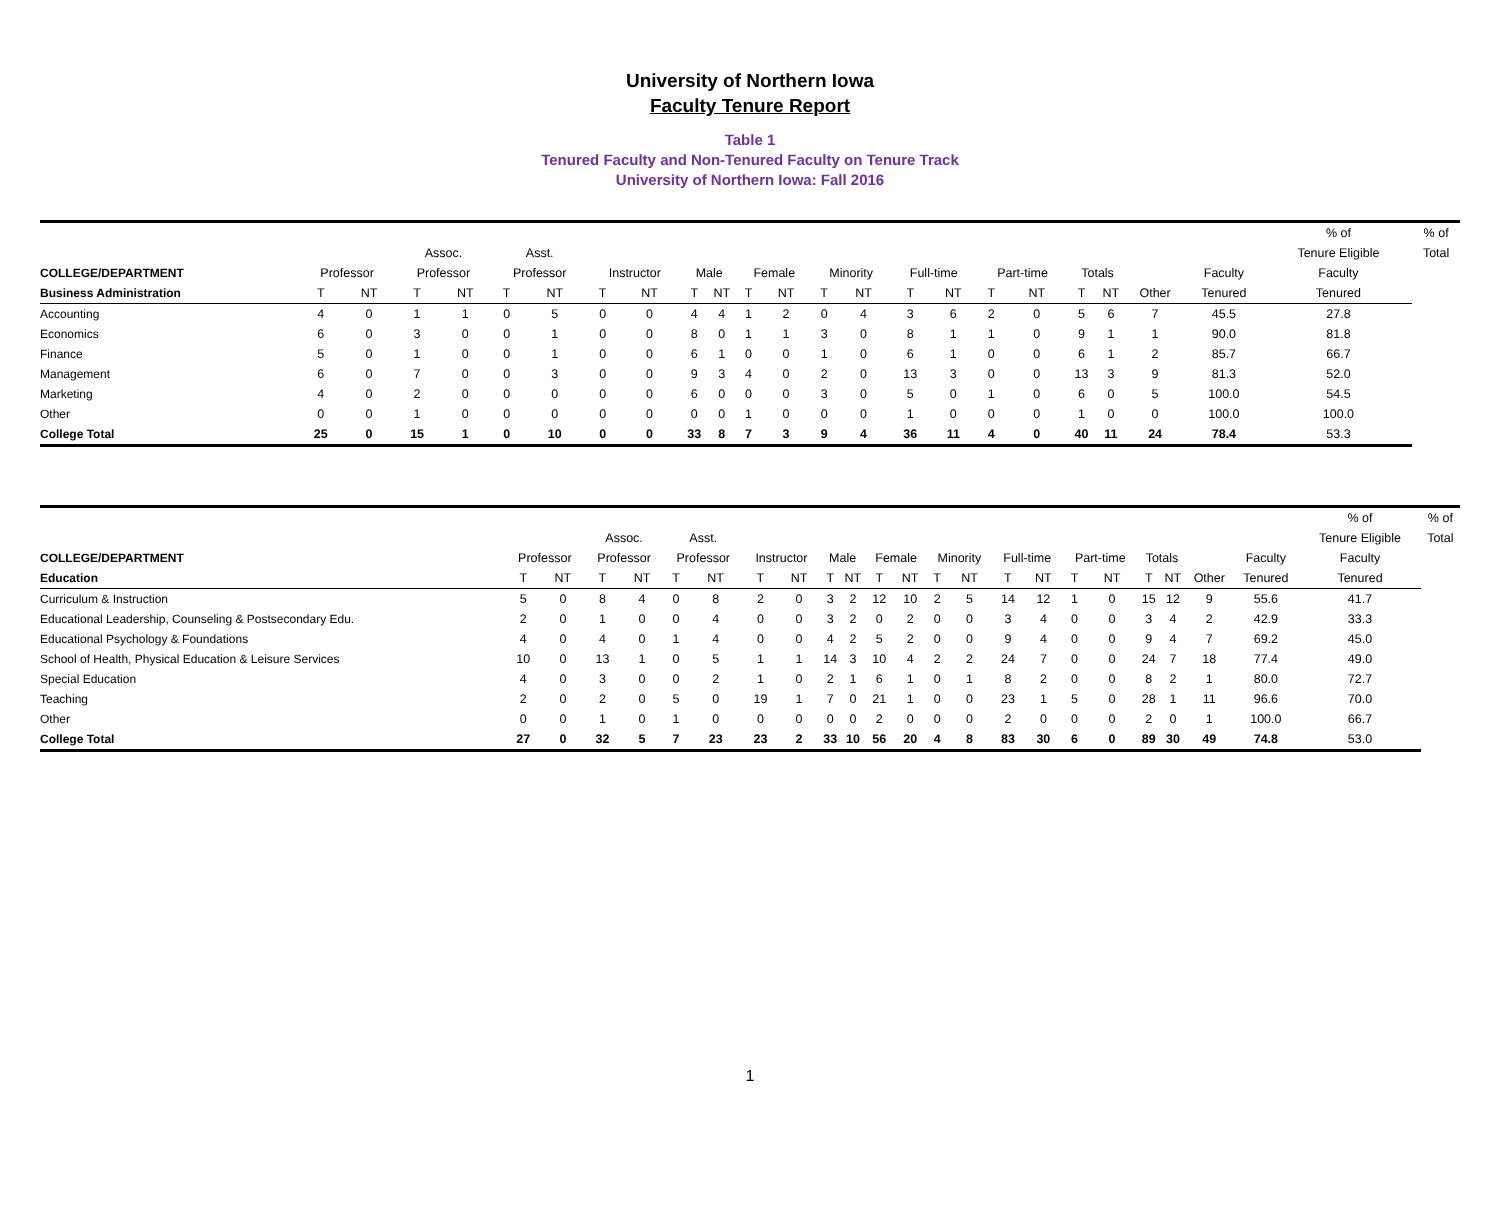University of Northern Iowa
Faculty Tenure Report
Table 1
Tenured Faculty and Non-Tenured Faculty on Tenure Track
University of Northern Iowa: Fall 2016
| | | | | | | | | | | | | | | | | | | | | | | | % of | % of |
| | | | Assoc. | | Asst. | | | | | | | | | | | | | | | | | | Tenure Eligible | Total |
| COLLEGE/DEPARTMENT | Professor | | Professor | | Professor | | Instructor | | Male | | Female | | Minority | | Full-time | | Part-time | | Totals | | | Faculty | Faculty | |
| Business Administration | T | NT | T | NT | T | NT | T | NT | T | NT | T | NT | T | NT | T | NT | T | NT | T | NT | Other | Tenured | Tenured | |
| Accounting | 4 | 0 | 1 | 1 | 0 | 5 | 0 | 0 | 4 | 4 | 1 | 2 | 0 | 4 | 3 | 6 | 2 | 0 | 5 | 6 | 7 | 45.5 | 27.8 | |
| Economics | 6 | 0 | 3 | 0 | 0 | 1 | 0 | 0 | 8 | 0 | 1 | 1 | 3 | 0 | 8 | 1 | 1 | 0 | 9 | 1 | 1 | 90.0 | 81.8 | |
| Finance | 5 | 0 | 1 | 0 | 0 | 1 | 0 | 0 | 6 | 1 | 0 | 0 | 1 | 0 | 6 | 1 | 0 | 0 | 6 | 1 | 2 | 85.7 | 66.7 | |
| Management | 6 | 0 | 7 | 0 | 0 | 3 | 0 | 0 | 9 | 3 | 4 | 0 | 2 | 0 | 13 | 3 | 0 | 0 | 13 | 3 | 9 | 81.3 | 52.0 | |
| Marketing | 4 | 0 | 2 | 0 | 0 | 0 | 0 | 0 | 6 | 0 | 0 | 0 | 3 | 0 | 5 | 0 | 1 | 0 | 6 | 0 | 5 | 100.0 | 54.5 | |
| Other | 0 | 0 | 1 | 0 | 0 | 0 | 0 | 0 | 0 | 0 | 1 | 0 | 0 | 0 | 1 | 0 | 0 | 0 | 1 | 0 | 0 | 100.0 | 100.0 | |
| College Total | 25 | 0 | 15 | 1 | 0 | 10 | 0 | 0 | 33 | 8 | 7 | 3 | 9 | 4 | 36 | 11 | 4 | 0 | 40 | 11 | 24 | 78.4 | 53.3 | |
| | | | | | | | | | | | | | | | | | | | | | | | % of | % of |
| | | | Assoc. | | Asst. | | | | | | | | | | | | | | | | | | Tenure Eligible | Total |
| COLLEGE/DEPARTMENT | Professor | | Professor | | Professor | | Instructor | | Male | | Female | | Minority | | Full-time | | Part-time | | Totals | | | Faculty | Faculty | |
| Education | T | NT | T | NT | T | NT | T | NT | T | NT | T | NT | T | NT | T | NT | T | NT | T | NT | Other | Tenured | Tenured | |
| Curriculum & Instruction | 5 | 0 | 8 | 4 | 0 | 8 | 2 | 0 | 3 | 2 | 12 | 10 | 2 | 5 | 14 | 12 | 1 | 0 | 15 | 12 | 9 | 55.6 | 41.7 | |
| Educational Leadership, Counseling & Postsecondary Edu. | 2 | 0 | 1 | 0 | 0 | 4 | 0 | 0 | 3 | 2 | 0 | 2 | 0 | 0 | 3 | 4 | 0 | 0 | 3 | 4 | 2 | 42.9 | 33.3 | |
| Educational Psychology & Foundations | 4 | 0 | 4 | 0 | 1 | 4 | 0 | 0 | 4 | 2 | 5 | 2 | 0 | 0 | 9 | 4 | 0 | 0 | 9 | 4 | 7 | 69.2 | 45.0 | |
| School of Health, Physical Education & Leisure Services | 10 | 0 | 13 | 1 | 0 | 5 | 1 | 1 | 14 | 3 | 10 | 4 | 2 | 2 | 24 | 7 | 0 | 0 | 24 | 7 | 18 | 77.4 | 49.0 | |
| Special Education | 4 | 0 | 3 | 0 | 0 | 2 | 1 | 0 | 2 | 1 | 6 | 1 | 0 | 1 | 8 | 2 | 0 | 0 | 8 | 2 | 1 | 80.0 | 72.7 | |
| Teaching | 2 | 0 | 2 | 0 | 5 | 0 | 19 | 1 | 7 | 0 | 21 | 1 | 0 | 0 | 23 | 1 | 5 | 0 | 28 | 1 | 11 | 96.6 | 70.0 | |
| Other | 0 | 0 | 1 | 0 | 1 | 0 | 0 | 0 | 0 | 0 | 2 | 0 | 0 | 0 | 2 | 0 | 0 | 0 | 2 | 0 | 1 | 100.0 | 66.7 | |
| College Total | 27 | 0 | 32 | 5 | 7 | 23 | 23 | 2 | 33 | 10 | 56 | 20 | 4 | 8 | 83 | 30 | 6 | 0 | 89 | 30 | 49 | 74.8 | 53.0 | |
1